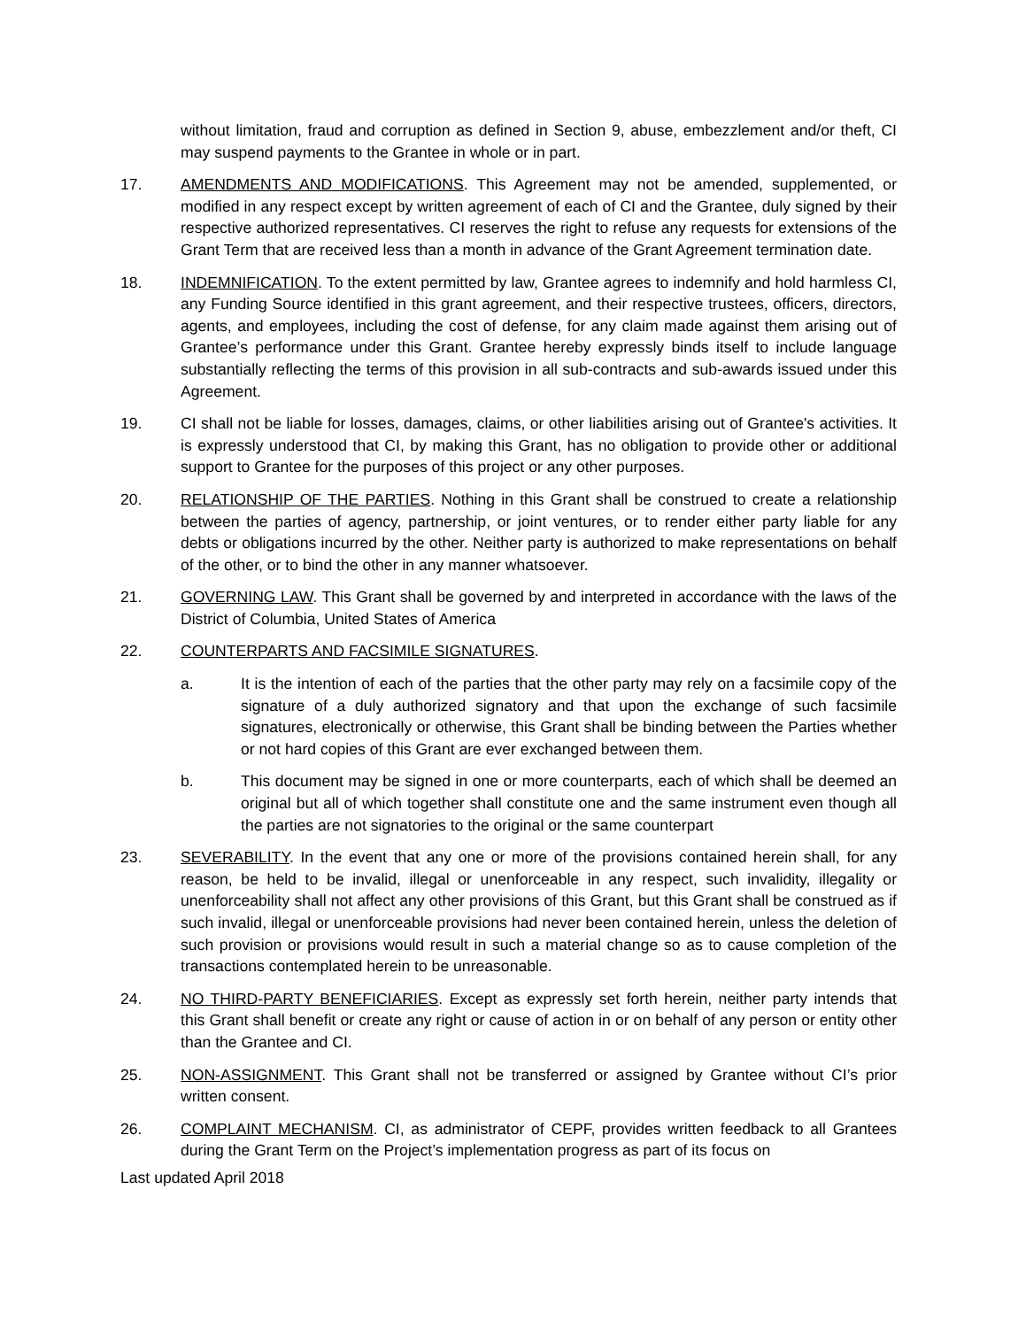without limitation, fraud and corruption as defined in Section 9, abuse, embezzlement and/or theft, CI may suspend payments to the Grantee in whole or in part.
17. AMENDMENTS AND MODIFICATIONS. This Agreement may not be amended, supplemented, or modified in any respect except by written agreement of each of CI and the Grantee, duly signed by their respective authorized representatives. CI reserves the right to refuse any requests for extensions of the Grant Term that are received less than a month in advance of the Grant Agreement termination date.
18. INDEMNIFICATION. To the extent permitted by law, Grantee agrees to indemnify and hold harmless CI, any Funding Source identified in this grant agreement, and their respective trustees, officers, directors, agents, and employees, including the cost of defense, for any claim made against them arising out of Grantee’s performance under this Grant. Grantee hereby expressly binds itself to include language substantially reflecting the terms of this provision in all sub-contracts and sub-awards issued under this Agreement.
19. CI shall not be liable for losses, damages, claims, or other liabilities arising out of Grantee's activities. It is expressly understood that CI, by making this Grant, has no obligation to provide other or additional support to Grantee for the purposes of this project or any other purposes.
20. RELATIONSHIP OF THE PARTIES. Nothing in this Grant shall be construed to create a relationship between the parties of agency, partnership, or joint ventures, or to render either party liable for any debts or obligations incurred by the other. Neither party is authorized to make representations on behalf of the other, or to bind the other in any manner whatsoever.
21. GOVERNING LAW. This Grant shall be governed by and interpreted in accordance with the laws of the District of Columbia, United States of America
22. COUNTERPARTS AND FACSIMILE SIGNATURES.
a. It is the intention of each of the parties that the other party may rely on a facsimile copy of the signature of a duly authorized signatory and that upon the exchange of such facsimile signatures, electronically or otherwise, this Grant shall be binding between the Parties whether or not hard copies of this Grant are ever exchanged between them.
b. This document may be signed in one or more counterparts, each of which shall be deemed an original but all of which together shall constitute one and the same instrument even though all the parties are not signatories to the original or the same counterpart
23. SEVERABILITY. In the event that any one or more of the provisions contained herein shall, for any reason, be held to be invalid, illegal or unenforceable in any respect, such invalidity, illegality or unenforceability shall not affect any other provisions of this Grant, but this Grant shall be construed as if such invalid, illegal or unenforceable provisions had never been contained herein, unless the deletion of such provision or provisions would result in such a material change so as to cause completion of the transactions contemplated herein to be unreasonable.
24. NO THIRD-PARTY BENEFICIARIES. Except as expressly set forth herein, neither party intends that this Grant shall benefit or create any right or cause of action in or on behalf of any person or entity other than the Grantee and CI.
25. NON-ASSIGNMENT. This Grant shall not be transferred or assigned by Grantee without CI’s prior written consent.
26. COMPLAINT MECHANISM. CI, as administrator of CEPF, provides written feedback to all Grantees during the Grant Term on the Project’s implementation progress as part of its focus on
Last updated April 2018